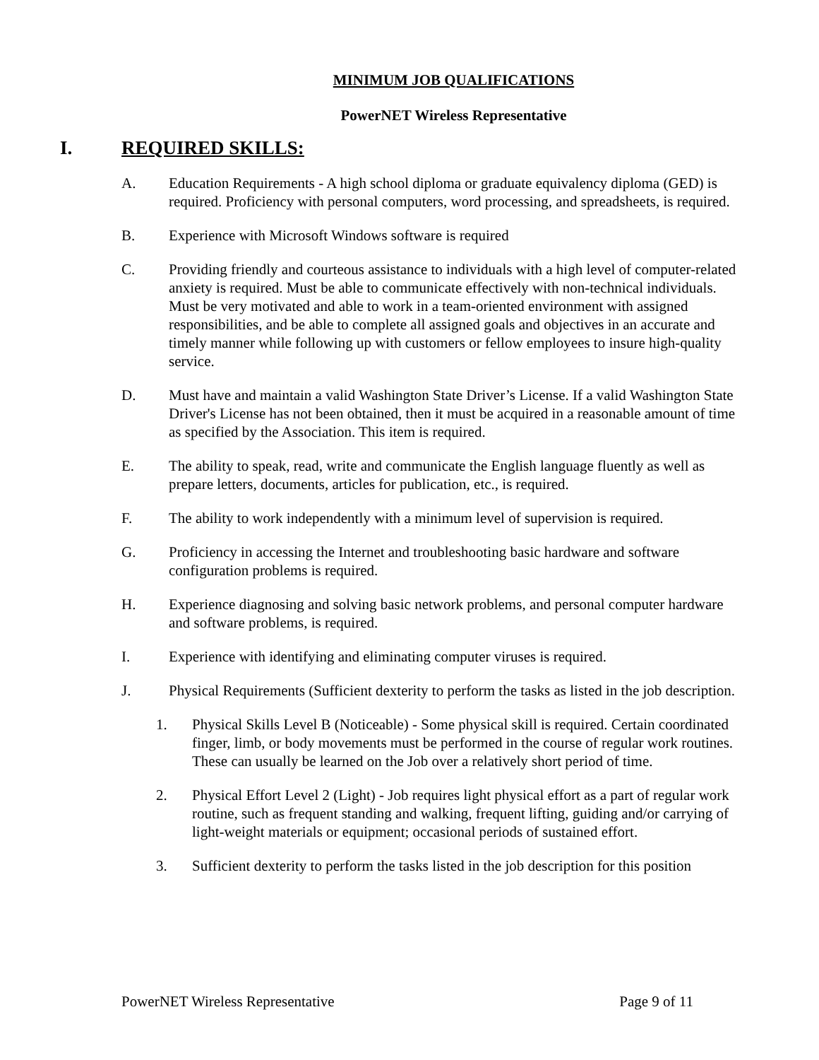MINIMUM JOB QUALIFICATIONS
PowerNET Wireless Representative
I. REQUIRED SKILLS:
A. Education Requirements - A high school diploma or graduate equivalency diploma (GED) is required. Proficiency with personal computers, word processing, and spreadsheets, is required.
B. Experience with Microsoft Windows software is required
C. Providing friendly and courteous assistance to individuals with a high level of computer-related anxiety is required. Must be able to communicate effectively with non-technical individuals. Must be very motivated and able to work in a team-oriented environment with assigned responsibilities, and be able to complete all assigned goals and objectives in an accurate and timely manner while following up with customers or fellow employees to insure high-quality service.
D. Must have and maintain a valid Washington State Driver’s License. If a valid Washington State Driver's License has not been obtained, then it must be acquired in a reasonable amount of time as specified by the Association. This item is required.
E. The ability to speak, read, write and communicate the English language fluently as well as prepare letters, documents, articles for publication, etc., is required.
F. The ability to work independently with a minimum level of supervision is required.
G. Proficiency in accessing the Internet and troubleshooting basic hardware and software configuration problems is required.
H. Experience diagnosing and solving basic network problems, and personal computer hardware and software problems, is required.
I. Experience with identifying and eliminating computer viruses is required.
J. Physical Requirements (Sufficient dexterity to perform the tasks as listed in the job description.
1. Physical Skills Level B (Noticeable) - Some physical skill is required. Certain coordinated finger, limb, or body movements must be performed in the course of regular work routines. These can usually be learned on the Job over a relatively short period of time.
2. Physical Effort Level 2 (Light) - Job requires light physical effort as a part of regular work routine, such as frequent standing and walking, frequent lifting, guiding and/or carrying of light-weight materials or equipment; occasional periods of sustained effort.
3. Sufficient dexterity to perform the tasks listed in the job description for this position
PowerNET Wireless Representative Page 9 of 11